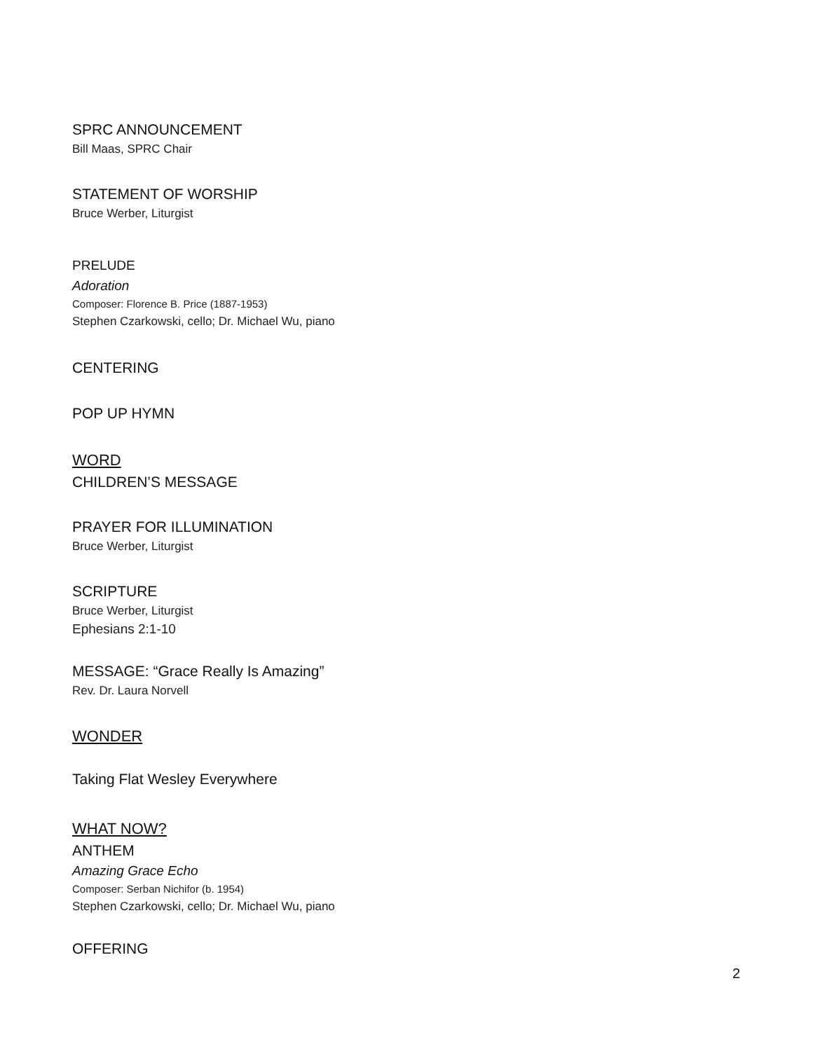SPRC ANNOUNCEMENT
Bill Maas, SPRC Chair
STATEMENT OF WORSHIP
Bruce Werber, Liturgist
PRELUDE
Adoration
Composer: Florence B. Price (1887-1953)
Stephen Czarkowski, cello; Dr. Michael Wu, piano
CENTERING
POP UP HYMN
WORD
CHILDREN’S MESSAGE
PRAYER FOR ILLUMINATION
Bruce Werber, Liturgist
SCRIPTURE
Bruce Werber, Liturgist
Ephesians 2:1-10
MESSAGE: “Grace Really Is Amazing”
Rev. Dr. Laura Norvell
WONDER
Taking Flat Wesley Everywhere
WHAT NOW?
ANTHEM
Amazing Grace Echo
Composer: Serban Nichifor (b. 1954)
Stephen Czarkowski, cello; Dr. Michael Wu, piano
OFFERING
2